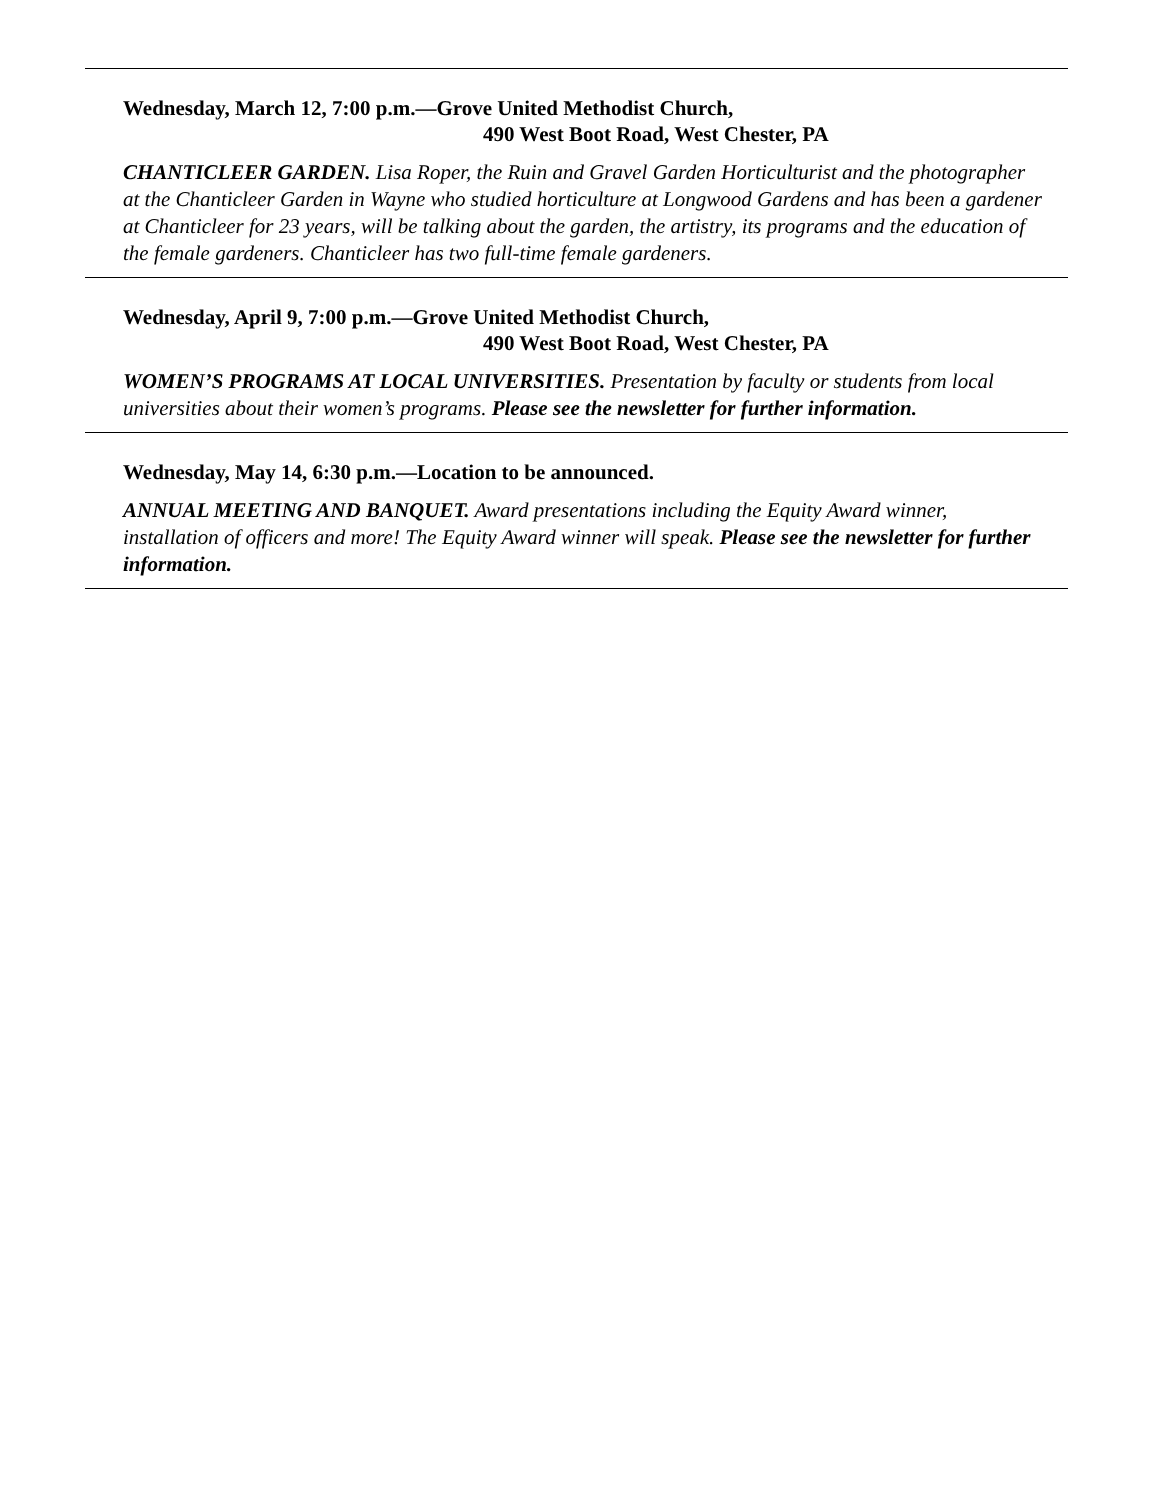Wednesday, March 12, 7:00 p.m.—Grove United Methodist Church,
490 West Boot Road, West Chester, PA
CHANTICLEER GARDEN. Lisa Roper, the Ruin and Gravel Garden Horticulturist and the photographer at the Chanticleer Garden in Wayne who studied horticulture at Longwood Gardens and has been a gardener at Chanticleer for 23 years, will be talking about the garden, the artistry, its programs and the education of the female gardeners. Chanticleer has two full-time female gardeners.
Wednesday, April 9, 7:00 p.m.—Grove United Methodist Church,
490 West Boot Road, West Chester, PA
WOMEN’S PROGRAMS AT LOCAL UNIVERSITIES. Presentation by faculty or students from local universities about their women’s programs. Please see the newsletter for further information.
Wednesday, May 14, 6:30 p.m.—Location to be announced.
ANNUAL MEETING AND BANQUET. Award presentations including the Equity Award winner, installation of officers and more! The Equity Award winner will speak. Please see the newsletter for further information.